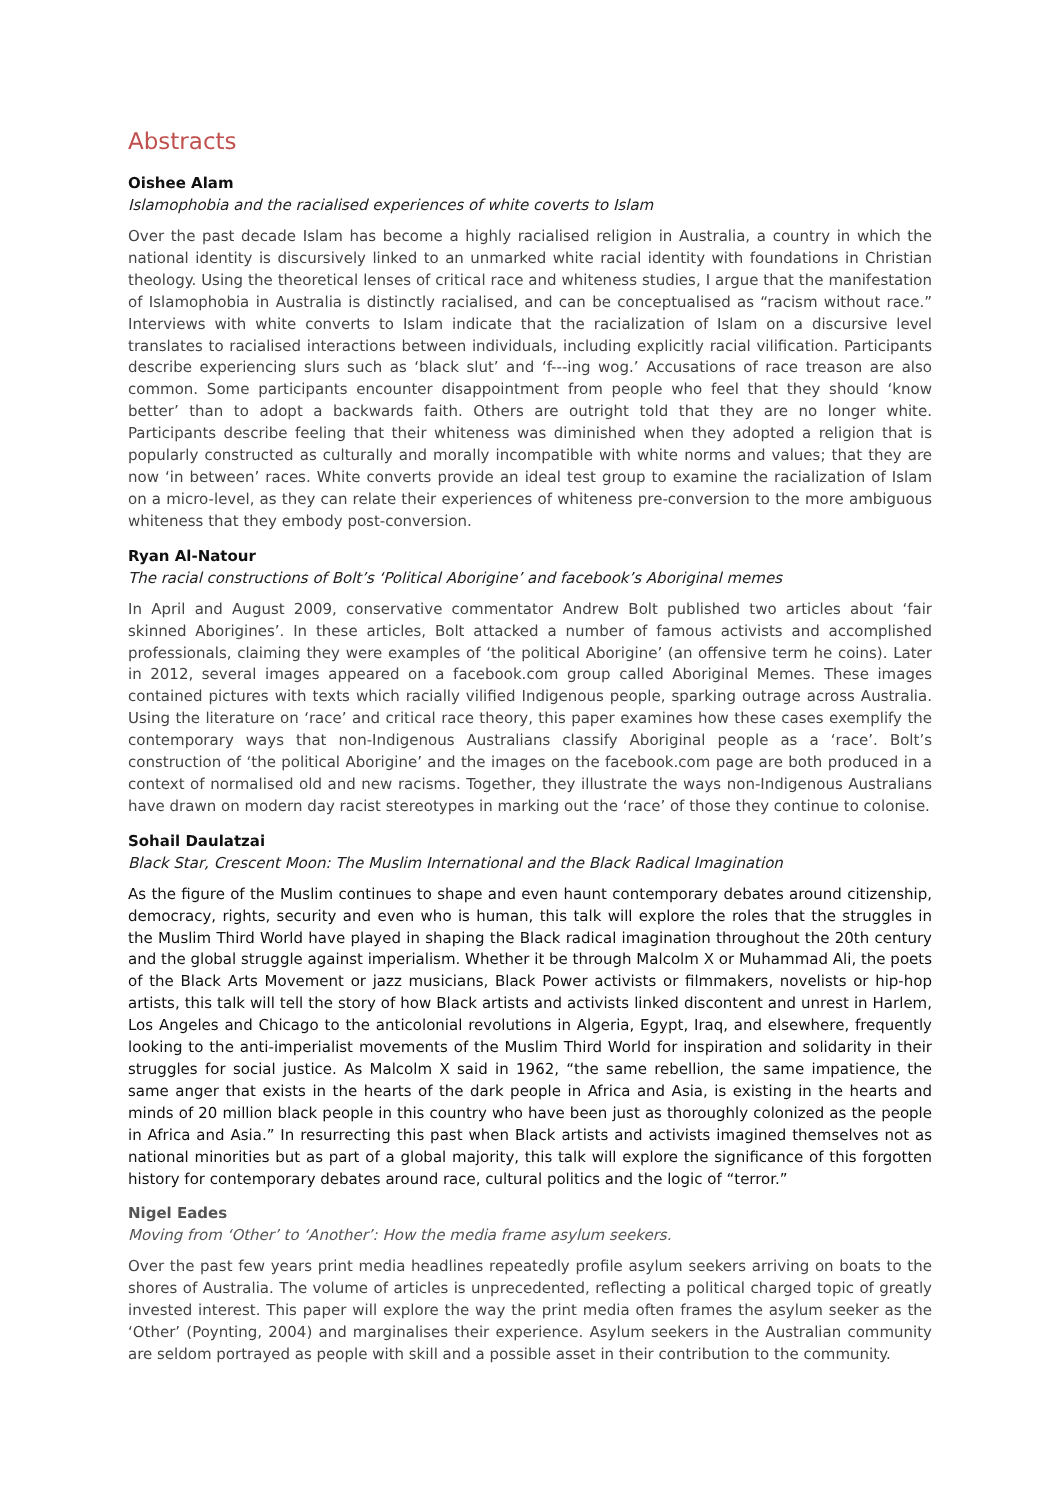Abstracts
Oishee Alam
Islamophobia and the racialised experiences of white coverts to Islam
Over the past decade Islam has become a highly racialised religion in Australia, a country in which the national identity is discursively linked to an unmarked white racial identity with foundations in Christian theology. Using the theoretical lenses of critical race and whiteness studies, I argue that the manifestation of Islamophobia in Australia is distinctly racialised, and can be conceptualised as “racism without race.” Interviews with white converts to Islam indicate that the racialization of Islam on a discursive level translates to racialised interactions between individuals, including explicitly racial vilification. Participants describe experiencing slurs such as ‘black slut’ and ‘f---ing wog.’ Accusations of race treason are also common. Some participants encounter disappointment from people who feel that they should ‘know better’ than to adopt a backwards faith. Others are outright told that they are no longer white. Participants describe feeling that their whiteness was diminished when they adopted a religion that is popularly constructed as culturally and morally incompatible with white norms and values; that they are now ‘in between’ races. White converts provide an ideal test group to examine the racialization of Islam on a micro-level, as they can relate their experiences of whiteness pre-conversion to the more ambiguous whiteness that they embody post-conversion.
Ryan Al-Natour
The racial constructions of Bolt’s ‘Political Aborigine’ and facebook’s Aboriginal memes
In April and August 2009, conservative commentator Andrew Bolt published two articles about ‘fair skinned Aborigines’. In these articles, Bolt attacked a number of famous activists and accomplished professionals, claiming they were examples of ‘the political Aborigine’ (an offensive term he coins). Later in 2012, several images appeared on a facebook.com group called Aboriginal Memes. These images contained pictures with texts which racially vilified Indigenous people, sparking outrage across Australia. Using the literature on ‘race’ and critical race theory, this paper examines how these cases exemplify the contemporary ways that non-Indigenous Australians classify Aboriginal people as a ‘race’. Bolt’s construction of ‘the political Aborigine’ and the images on the facebook.com page are both produced in a context of normalised old and new racisms. Together, they illustrate the ways non-Indigenous Australians have drawn on modern day racist stereotypes in marking out the ‘race’ of those they continue to colonise.
Sohail Daulatzai
Black Star, Crescent Moon: The Muslim International and the Black Radical Imagination
As the figure of the Muslim continues to shape and even haunt contemporary debates around citizenship, democracy, rights, security and even who is human, this talk will explore the roles that the struggles in the Muslim Third World have played in shaping the Black radical imagination throughout the 20th century and the global struggle against imperialism. Whether it be through Malcolm X or Muhammad Ali, the poets of the Black Arts Movement or jazz musicians, Black Power activists or filmmakers, novelists or hip-hop artists, this talk will tell the story of how Black artists and activists linked discontent and unrest in Harlem, Los Angeles and Chicago to the anticolonial revolutions in Algeria, Egypt, Iraq, and elsewhere, frequently looking to the anti-imperialist movements of the Muslim Third World for inspiration and solidarity in their struggles for social justice. As Malcolm X said in 1962, “the same rebellion, the same impatience, the same anger that exists in the hearts of the dark people in Africa and Asia, is existing in the hearts and minds of 20 million black people in this country who have been just as thoroughly colonized as the people in Africa and Asia.” In resurrecting this past when Black artists and activists imagined themselves not as national minorities but as part of a global majority, this talk will explore the significance of this forgotten history for contemporary debates around race, cultural politics and the logic of “terror.”
Nigel Eades
Moving from ‘Other’ to ‘Another’: How the media frame asylum seekers.
Over the past few years print media headlines repeatedly profile asylum seekers arriving on boats to the shores of Australia. The volume of articles is unprecedented, reflecting a political charged topic of greatly invested interest. This paper will explore the way the print media often frames the asylum seeker as the ‘Other’ (Poynting, 2004) and marginalises their experience. Asylum seekers in the Australian community are seldom portrayed as people with skill and a possible asset in their contribution to the community.